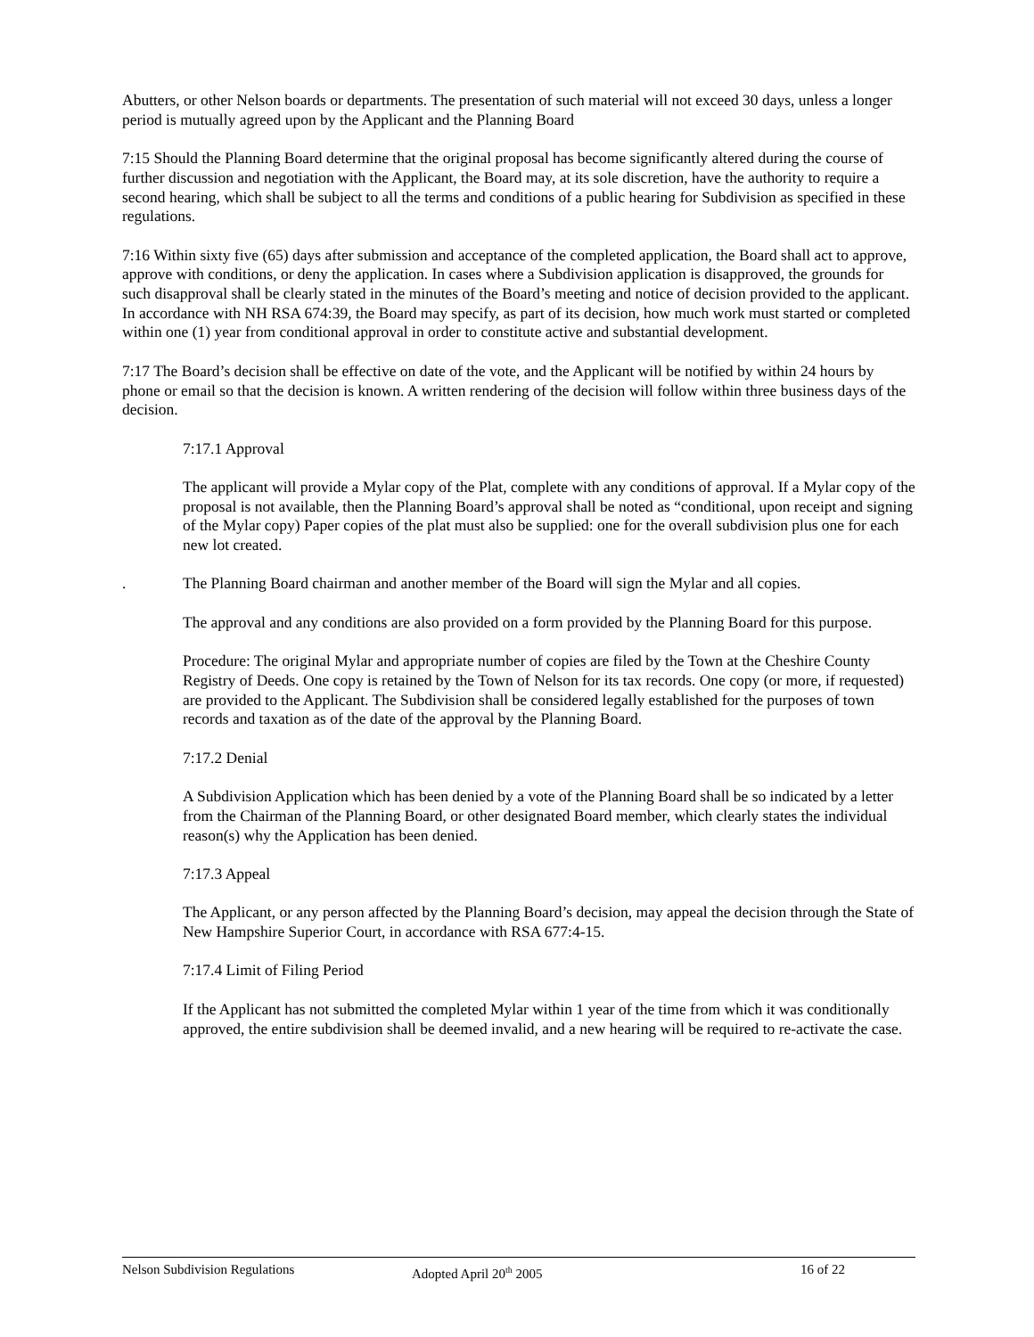Abutters, or other Nelson boards or departments. The presentation of such material will not exceed 30 days, unless a longer period is mutually agreed upon by the Applicant and the Planning Board
7:15 Should the Planning Board determine that the original proposal has become significantly altered during the course of further discussion and negotiation with the Applicant, the Board may, at its sole discretion, have the authority to require a second hearing, which shall be subject to all the terms and conditions of a public hearing for Subdivision as specified in these regulations.
7:16 Within sixty five (65) days after submission and acceptance of the completed application, the Board shall act to approve, approve with conditions, or deny the application. In cases where a Subdivision application is disapproved, the grounds for such disapproval shall be clearly stated in the minutes of the Board’s meeting and notice of decision provided to the applicant. In accordance with NH RSA 674:39, the Board may specify, as part of its decision, how much work must started or completed within one (1) year from conditional approval in order to constitute active and substantial development.
7:17 The Board’s decision shall be effective on date of the vote, and the Applicant will be notified by within 24 hours by phone or email so that the decision is known. A written rendering of the decision will follow within three business days of the decision.
7:17.1 Approval
The applicant will provide a Mylar copy of the Plat, complete with any conditions of approval. If a Mylar copy of the proposal is not available, then the Planning Board’s approval shall be noted as “conditional, upon receipt and signing of the Mylar copy) Paper copies of the plat must also be supplied: one for the overall subdivision plus one for each new lot created.
. The Planning Board chairman and another member of the Board will sign the Mylar and all copies.
The approval and any conditions are also provided on a form provided by the Planning Board for this purpose.
Procedure: The original Mylar and appropriate number of copies are filed by the Town at the Cheshire County Registry of Deeds. One copy is retained by the Town of Nelson for its tax records. One copy (or more, if requested) are provided to the Applicant. The Subdivision shall be considered legally established for the purposes of town records and taxation as of the date of the approval by the Planning Board.
7:17.2 Denial
A Subdivision Application which has been denied by a vote of the Planning Board shall be so indicated by a letter from the Chairman of the Planning Board, or other designated Board member, which clearly states the individual reason(s) why the Application has been denied.
7:17.3 Appeal
The Applicant, or any person affected by the Planning Board’s decision, may appeal the decision through the State of New Hampshire Superior Court, in accordance with RSA 677:4-15.
7:17.4 Limit of Filing Period
If the Applicant has not submitted the completed Mylar within 1 year of the time from which it was conditionally approved, the entire subdivision shall be deemed invalid, and a new hearing will be required to re-activate the case.
Nelson Subdivision Regulations Adopted April 20<sup>th</sup> 2005 16 of 22